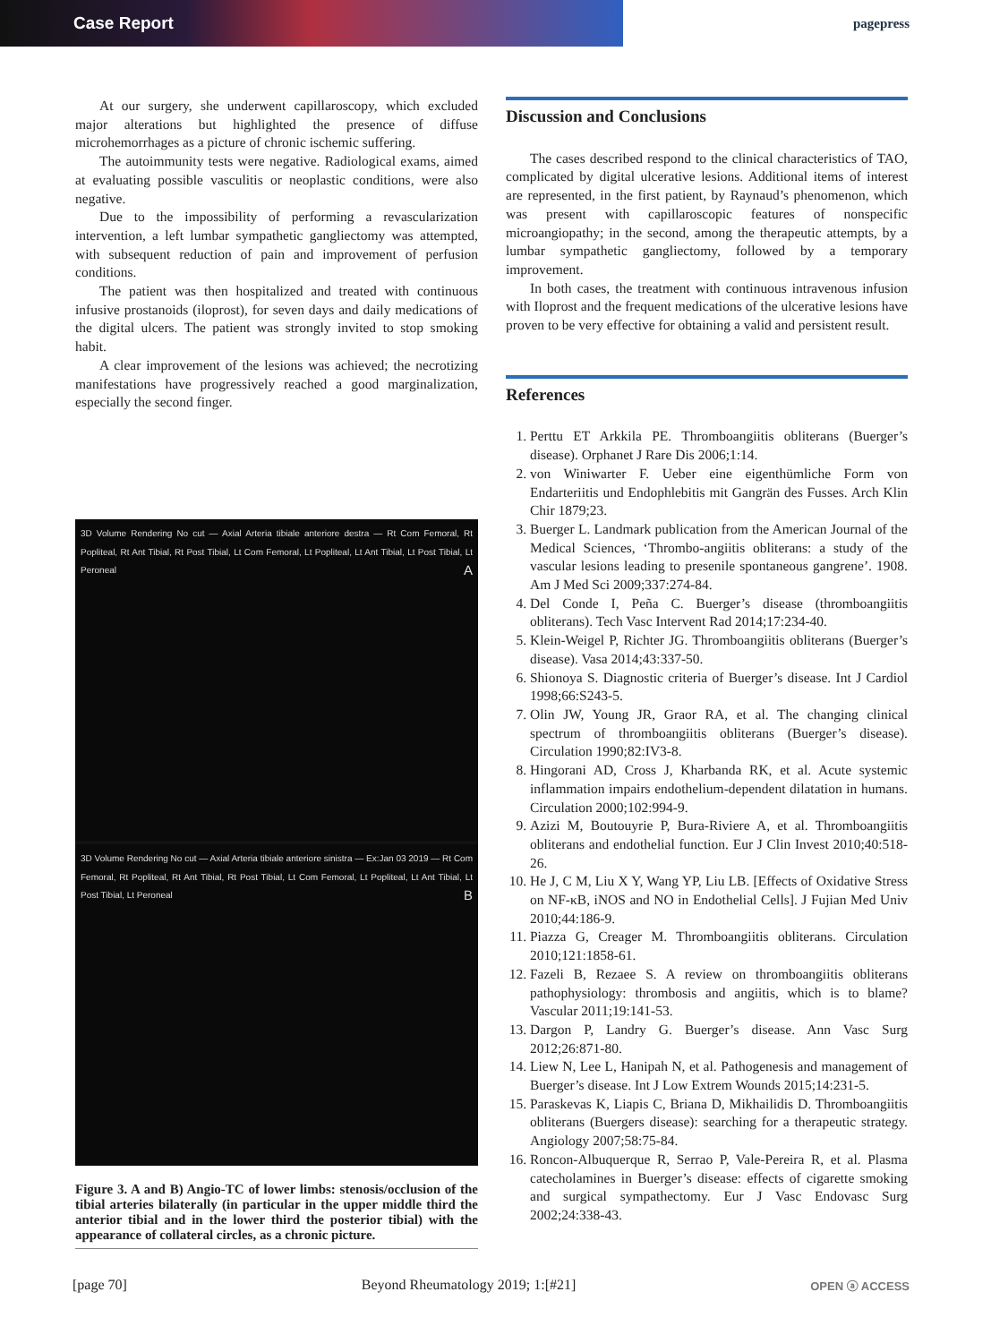Case Report
pagepress
At our surgery, she underwent capillaroscopy, which excluded major alterations but highlighted the presence of diffuse microhemorrhages as a picture of chronic ischemic suffering.
The autoimmunity tests were negative. Radiological exams, aimed at evaluating possible vasculitis or neoplastic conditions, were also negative.
Due to the impossibility of performing a revascularization intervention, a left lumbar sympathetic gangliectomy was attempted, with subsequent reduction of pain and improvement of perfusion conditions.
The patient was then hospitalized and treated with continuous infusive prostanoids (iloprost), for seven days and daily medications of the digital ulcers. The patient was strongly invited to stop smoking habit.
A clear improvement of the lesions was achieved; the necrotizing manifestations have progressively reached a good marginalization, especially the second finger.
3D Volume Rendering No cut — Axial Arteria tibiale anteriore destra — Rt Com Femoral, Rt Popliteal, Rt Ant Tibial, Rt Post Tibial, Lt Com Femoral, Lt Popliteal, Lt Ant Tibial, Lt Post Tibial, Lt Peroneal A
3D Volume Rendering No cut — Axial Arteria tibiale anteriore sinistra — Ex:Jan 03 2019 — Rt Com Femoral, Rt Popliteal, Rt Ant Tibial, Rt Post Tibial, Lt Com Femoral, Lt Popliteal, Lt Ant Tibial, Lt Post Tibial, Lt Peroneal B
Figure 3. A and B) Angio-TC of lower limbs: stenosis/occlusion of the tibial arteries bilaterally (in particular in the upper middle third the anterior tibial and in the lower third the posterior tibial) with the appearance of collateral circles, as a chronic picture.
Discussion and Conclusions
The cases described respond to the clinical characteristics of TAO, complicated by digital ulcerative lesions. Additional items of interest are represented, in the first patient, by Raynaud’s phenomenon, which was present with capillaroscopic features of nonspecific microangiopathy; in the second, among the therapeutic attempts, by a lumbar sympathetic gangliectomy, followed by a temporary improvement.
In both cases, the treatment with continuous intravenous infusion with Iloprost and the frequent medications of the ulcerative lesions have proven to be very effective for obtaining a valid and persistent result.
References
1. Perttu ET Arkkila PE. Thromboangiitis obliterans (Buerger’s disease). Orphanet J Rare Dis 2006;1:14.
2. von Winiwarter F. Ueber eine eigenthümliche Form von Endarteriitis und Endophlebitis mit Gangrän des Fusses. Arch Klin Chir 1879;23.
3. Buerger L. Landmark publication from the American Journal of the Medical Sciences, ‘Thrombo-angiitis obliterans: a study of the vascular lesions leading to presenile spontaneous gangrene’. 1908. Am J Med Sci 2009;337:274-84.
4. Del Conde I, Peña C. Buerger’s disease (thromboangiitis obliterans). Tech Vasc Intervent Rad 2014;17:234-40.
5. Klein-Weigel P, Richter JG. Thromboangiitis obliterans (Buerger’s disease). Vasa 2014;43:337-50.
6. Shionoya S. Diagnostic criteria of Buerger’s disease. Int J Cardiol 1998;66:S243-5.
7. Olin JW, Young JR, Graor RA, et al. The changing clinical spectrum of thromboangiitis obliterans (Buerger’s disease). Circulation 1990;82:IV3-8.
8. Hingorani AD, Cross J, Kharbanda RK, et al. Acute systemic inflammation impairs endothelium-dependent dilatation in humans. Circulation 2000;102:994-9.
9. Azizi M, Boutouyrie P, Bura-Riviere A, et al. Thromboangiitis obliterans and endothelial function. Eur J Clin Invest 2010;40:518-26.
10. He J, C M, Liu X Y, Wang YP, Liu LB. [Effects of Oxidative Stress on NF-κB, iNOS and NO in Endothelial Cells]. J Fujian Med Univ 2010;44:186-9.
11. Piazza G, Creager M. Thromboangiitis obliterans. Circulation 2010;121:1858-61.
12. Fazeli B, Rezaee S. A review on thromboangiitis obliterans pathophysiology: thrombosis and angiitis, which is to blame? Vascular 2011;19:141-53.
13. Dargon P, Landry G. Buerger’s disease. Ann Vasc Surg 2012;26:871-80.
14. Liew N, Lee L, Hanipah N, et al. Pathogenesis and management of Buerger’s disease. Int J Low Extrem Wounds 2015;14:231-5.
15. Paraskevas K, Liapis C, Briana D, Mikhailidis D. Thromboangiitis obliterans (Buergers disease): searching for a therapeutic strategy. Angiology 2007;58:75-84.
16. Roncon-Albuquerque R, Serrao P, Vale-Pereira R, et al. Plasma catecholamines in Buerger’s disease: effects of cigarette smoking and surgical sympathectomy. Eur J Vasc Endovasc Surg 2002;24:338-43.
[page 70] Beyond Rheumatology 2019; 1:[#21] OPEN ⓐ ACCESS